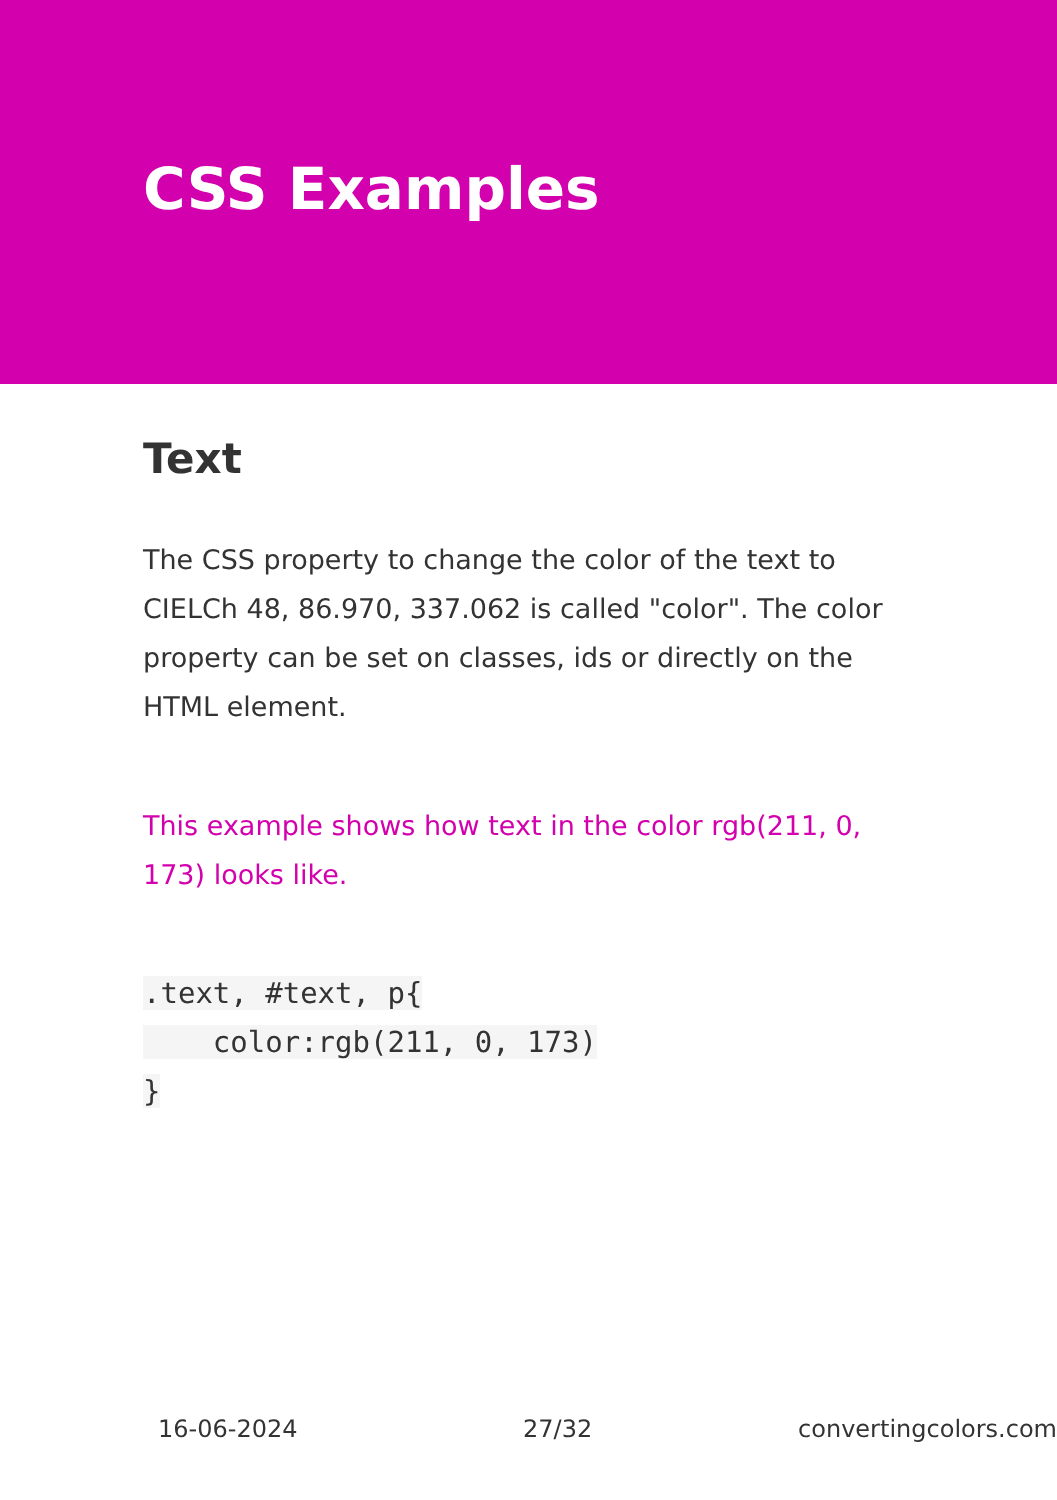CSS Examples
Text
The CSS property to change the color of the text to CIELCh 48, 86.970, 337.062 is called "color". The color property can be set on classes, ids or directly on the HTML element.
This example shows how text in the color rgb(211, 0, 173) looks like.
.text, #text, p{
    color:rgb(211, 0, 173)
}
16-06-2024 27/32 convertingcolors.com